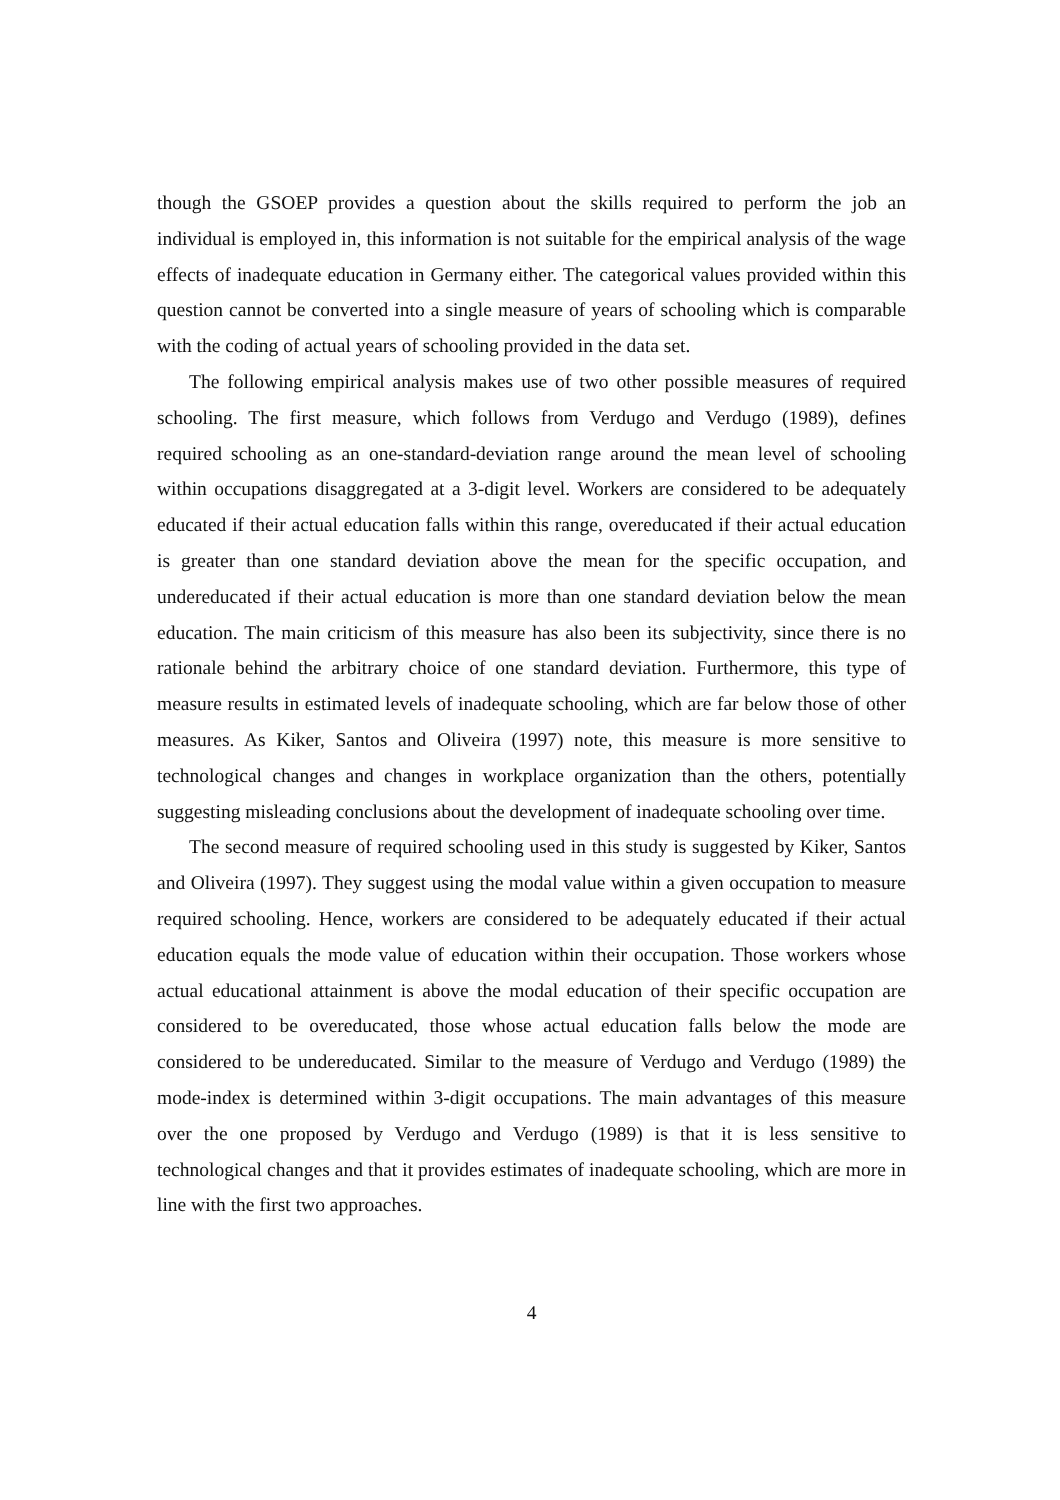though the GSOEP provides a question about the skills required to perform the job an individual is employed in, this information is not suitable for the empirical analysis of the wage effects of inadequate education in Germany either. The categorical values provided within this question cannot be converted into a single measure of years of schooling which is comparable with the coding of actual years of schooling provided in the data set.
The following empirical analysis makes use of two other possible measures of required schooling. The first measure, which follows from Verdugo and Verdugo (1989), defines required schooling as an one-standard-deviation range around the mean level of schooling within occupations disaggregated at a 3-digit level. Workers are considered to be adequately educated if their actual education falls within this range, overeducated if their actual education is greater than one standard deviation above the mean for the specific occupation, and undereducated if their actual education is more than one standard deviation below the mean education. The main criticism of this measure has also been its subjectivity, since there is no rationale behind the arbitrary choice of one standard deviation. Furthermore, this type of measure results in estimated levels of inadequate schooling, which are far below those of other measures. As Kiker, Santos and Oliveira (1997) note, this measure is more sensitive to technological changes and changes in workplace organization than the others, potentially suggesting misleading conclusions about the development of inadequate schooling over time.
The second measure of required schooling used in this study is suggested by Kiker, Santos and Oliveira (1997). They suggest using the modal value within a given occupation to measure required schooling. Hence, workers are considered to be adequately educated if their actual education equals the mode value of education within their occupation. Those workers whose actual educational attainment is above the modal education of their specific occupation are considered to be overeducated, those whose actual education falls below the mode are considered to be undereducated. Similar to the measure of Verdugo and Verdugo (1989) the mode-index is determined within 3-digit occupations. The main advantages of this measure over the one proposed by Verdugo and Verdugo (1989) is that it is less sensitive to technological changes and that it provides estimates of inadequate schooling, which are more in line with the first two approaches.
4